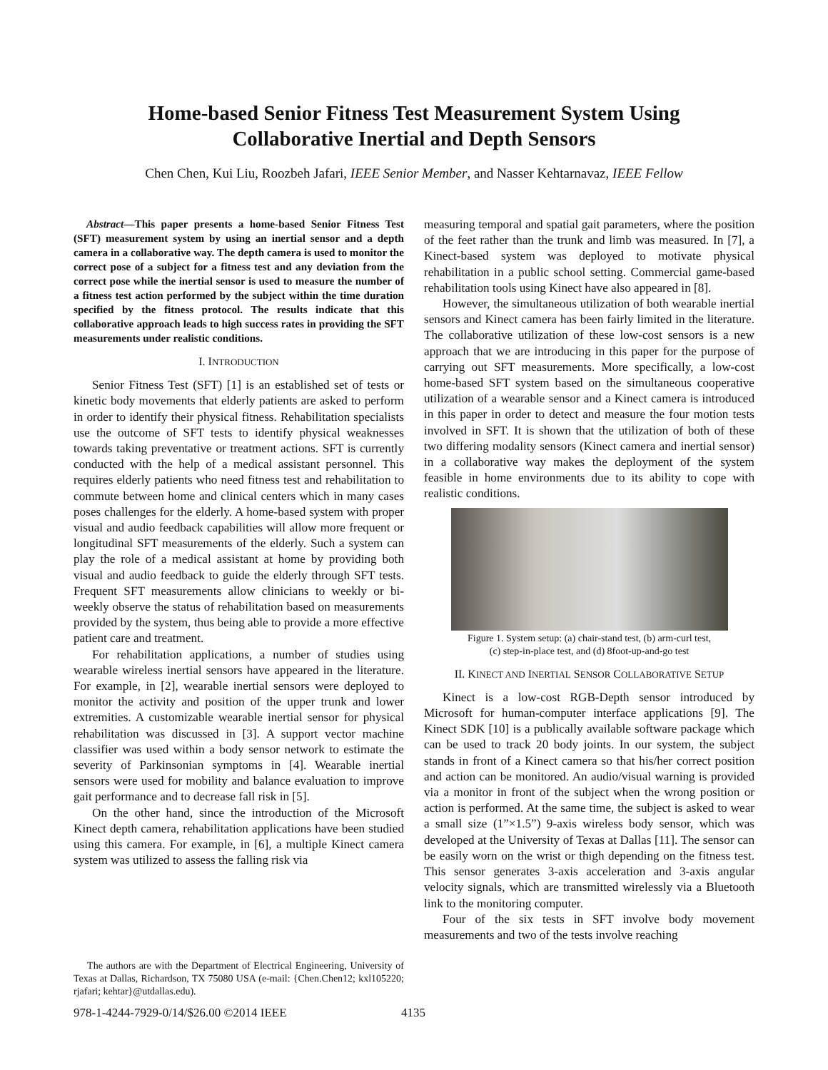Home-based Senior Fitness Test Measurement System Using
Collaborative Inertial and Depth Sensors
Chen Chen, Kui Liu, Roozbeh Jafari, IEEE Senior Member, and Nasser Kehtarnavaz, IEEE Fellow
Abstract—This paper presents a home-based Senior Fitness Test (SFT) measurement system by using an inertial sensor and a depth camera in a collaborative way. The depth camera is used to monitor the correct pose of a subject for a fitness test and any deviation from the correct pose while the inertial sensor is used to measure the number of a fitness test action performed by the subject within the time duration specified by the fitness protocol. The results indicate that this collaborative approach leads to high success rates in providing the SFT measurements under realistic conditions.
I. INTRODUCTION
Senior Fitness Test (SFT) [1] is an established set of tests or kinetic body movements that elderly patients are asked to perform in order to identify their physical fitness. Rehabilitation specialists use the outcome of SFT tests to identify physical weaknesses towards taking preventative or treatment actions. SFT is currently conducted with the help of a medical assistant personnel. This requires elderly patients who need fitness test and rehabilitation to commute between home and clinical centers which in many cases poses challenges for the elderly. A home-based system with proper visual and audio feedback capabilities will allow more frequent or longitudinal SFT measurements of the elderly. Such a system can play the role of a medical assistant at home by providing both visual and audio feedback to guide the elderly through SFT tests. Frequent SFT measurements allow clinicians to weekly or bi-weekly observe the status of rehabilitation based on measurements provided by the system, thus being able to provide a more effective patient care and treatment.
For rehabilitation applications, a number of studies using wearable wireless inertial sensors have appeared in the literature. For example, in [2], wearable inertial sensors were deployed to monitor the activity and position of the upper trunk and lower extremities. A customizable wearable inertial sensor for physical rehabilitation was discussed in [3]. A support vector machine classifier was used within a body sensor network to estimate the severity of Parkinsonian symptoms in [4]. Wearable inertial sensors were used for mobility and balance evaluation to improve gait performance and to decrease fall risk in [5].
On the other hand, since the introduction of the Microsoft Kinect depth camera, rehabilitation applications have been studied using this camera. For example, in [6], a multiple Kinect camera system was utilized to assess the falling risk via
The authors are with the Department of Electrical Engineering, University of Texas at Dallas, Richardson, TX 75080 USA (e-mail: {Chen.Chen12; kxl105220; rjafari; kehtar}@utdallas.edu).
measuring temporal and spatial gait parameters, where the position of the feet rather than the trunk and limb was measured. In [7], a Kinect-based system was deployed to motivate physical rehabilitation in a public school setting. Commercial game-based rehabilitation tools using Kinect have also appeared in [8].
However, the simultaneous utilization of both wearable inertial sensors and Kinect camera has been fairly limited in the literature. The collaborative utilization of these low-cost sensors is a new approach that we are introducing in this paper for the purpose of carrying out SFT measurements. More specifically, a low-cost home-based SFT system based on the simultaneous cooperative utilization of a wearable sensor and a Kinect camera is introduced in this paper in order to detect and measure the four motion tests involved in SFT. It is shown that the utilization of both of these two differing modality sensors (Kinect camera and inertial sensor) in a collaborative way makes the deployment of the system feasible in home environments due to its ability to cope with realistic conditions.
Figure 1. System setup: (a) chair-stand test, (b) arm-curl test,
(c) step-in-place test, and (d) 8foot-up-and-go test
II. KINECT AND INERTIAL SENSOR COLLABORATIVE SETUP
Kinect is a low-cost RGB-Depth sensor introduced by Microsoft for human-computer interface applications [9]. The Kinect SDK [10] is a publically available software package which can be used to track 20 body joints. In our system, the subject stands in front of a Kinect camera so that his/her correct position and action can be monitored. An audio/visual warning is provided via a monitor in front of the subject when the wrong position or action is performed. At the same time, the subject is asked to wear a small size (1”×1.5”) 9-axis wireless body sensor, which was developed at the University of Texas at Dallas [11]. The sensor can be easily worn on the wrist or thigh depending on the fitness test. This sensor generates 3-axis acceleration and 3-axis angular velocity signals, which are transmitted wirelessly via a Bluetooth link to the monitoring computer.
Four of the six tests in SFT involve body movement measurements and two of the tests involve reaching
978-1-4244-7929-0/14/$26.00 ©2014 IEEE
4135